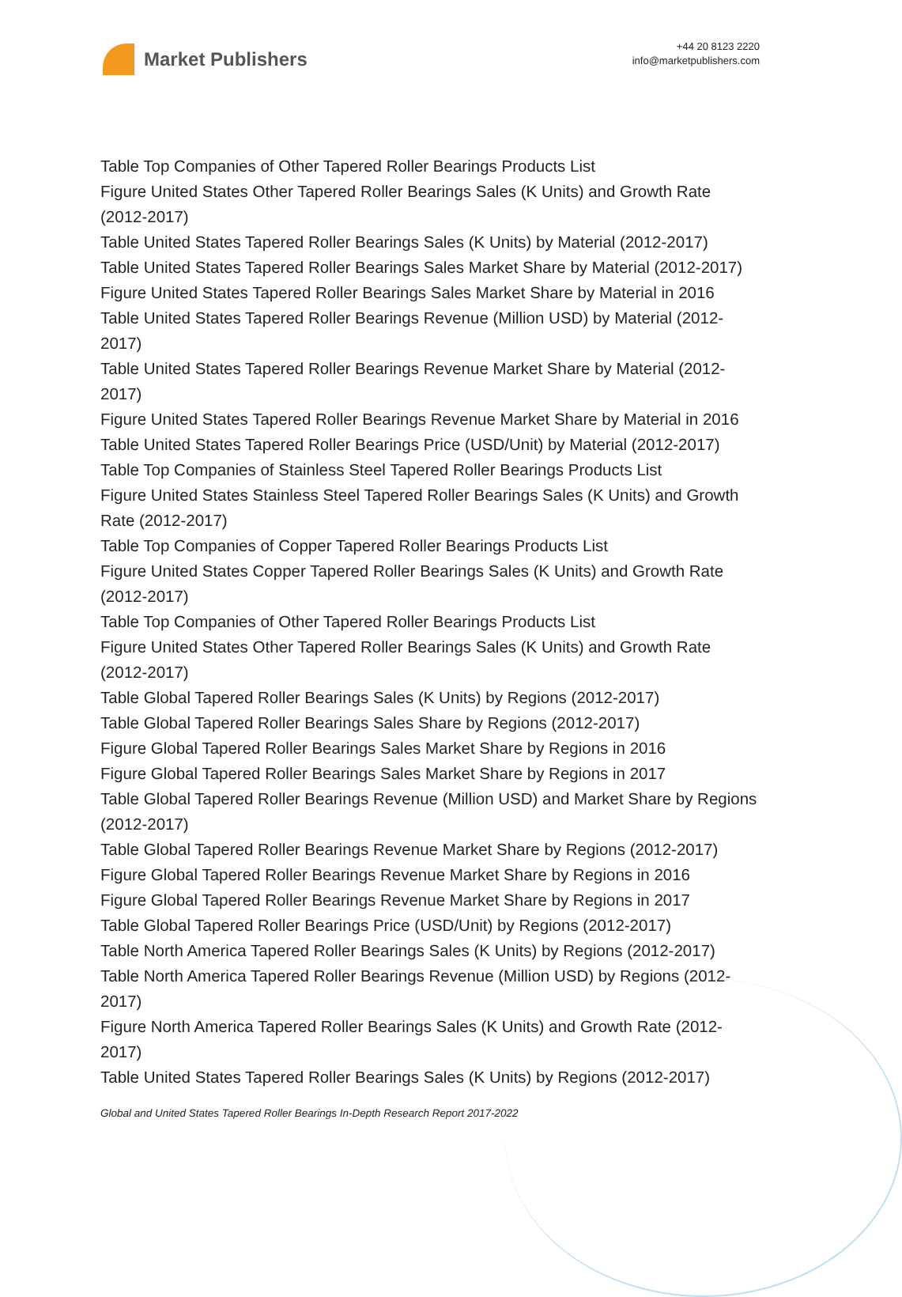Market Publishers
+44 20 8123 2220
info@marketpublishers.com
Table Top Companies of Other Tapered Roller Bearings Products List
Figure United States Other Tapered Roller Bearings Sales (K Units) and Growth Rate (2012-2017)
Table United States Tapered Roller Bearings Sales (K Units) by Material (2012-2017)
Table United States Tapered Roller Bearings Sales Market Share by Material (2012-2017)
Figure United States Tapered Roller Bearings Sales Market Share by Material in 2016
Table United States Tapered Roller Bearings Revenue (Million USD) by Material (2012-2017)
Table United States Tapered Roller Bearings Revenue Market Share by Material (2012-2017)
Figure United States Tapered Roller Bearings Revenue Market Share by Material in 2016
Table United States Tapered Roller Bearings Price (USD/Unit) by Material (2012-2017)
Table Top Companies of Stainless Steel Tapered Roller Bearings Products List
Figure United States Stainless Steel Tapered Roller Bearings Sales (K Units) and Growth Rate (2012-2017)
Table Top Companies of Copper Tapered Roller Bearings Products List
Figure United States Copper Tapered Roller Bearings Sales (K Units) and Growth Rate (2012-2017)
Table Top Companies of Other Tapered Roller Bearings Products List
Figure United States Other Tapered Roller Bearings Sales (K Units) and Growth Rate (2012-2017)
Table Global Tapered Roller Bearings Sales (K Units) by Regions (2012-2017)
Table Global Tapered Roller Bearings Sales Share by Regions (2012-2017)
Figure Global Tapered Roller Bearings Sales Market Share by Regions in 2016
Figure Global Tapered Roller Bearings Sales Market Share by Regions in 2017
Table Global Tapered Roller Bearings Revenue (Million USD) and Market Share by Regions (2012-2017)
Table Global Tapered Roller Bearings Revenue Market Share by Regions (2012-2017)
Figure Global Tapered Roller Bearings Revenue Market Share by Regions in 2016
Figure Global Tapered Roller Bearings Revenue Market Share by Regions in 2017
Table Global Tapered Roller Bearings Price (USD/Unit) by Regions (2012-2017)
Table North America Tapered Roller Bearings Sales (K Units) by Regions (2012-2017)
Table North America Tapered Roller Bearings Revenue (Million USD) by Regions (2012-2017)
Figure North America Tapered Roller Bearings Sales (K Units) and Growth Rate (2012-2017)
Table United States Tapered Roller Bearings Sales (K Units) by Regions (2012-2017)
Global and United States Tapered Roller Bearings In-Depth Research Report 2017-2022